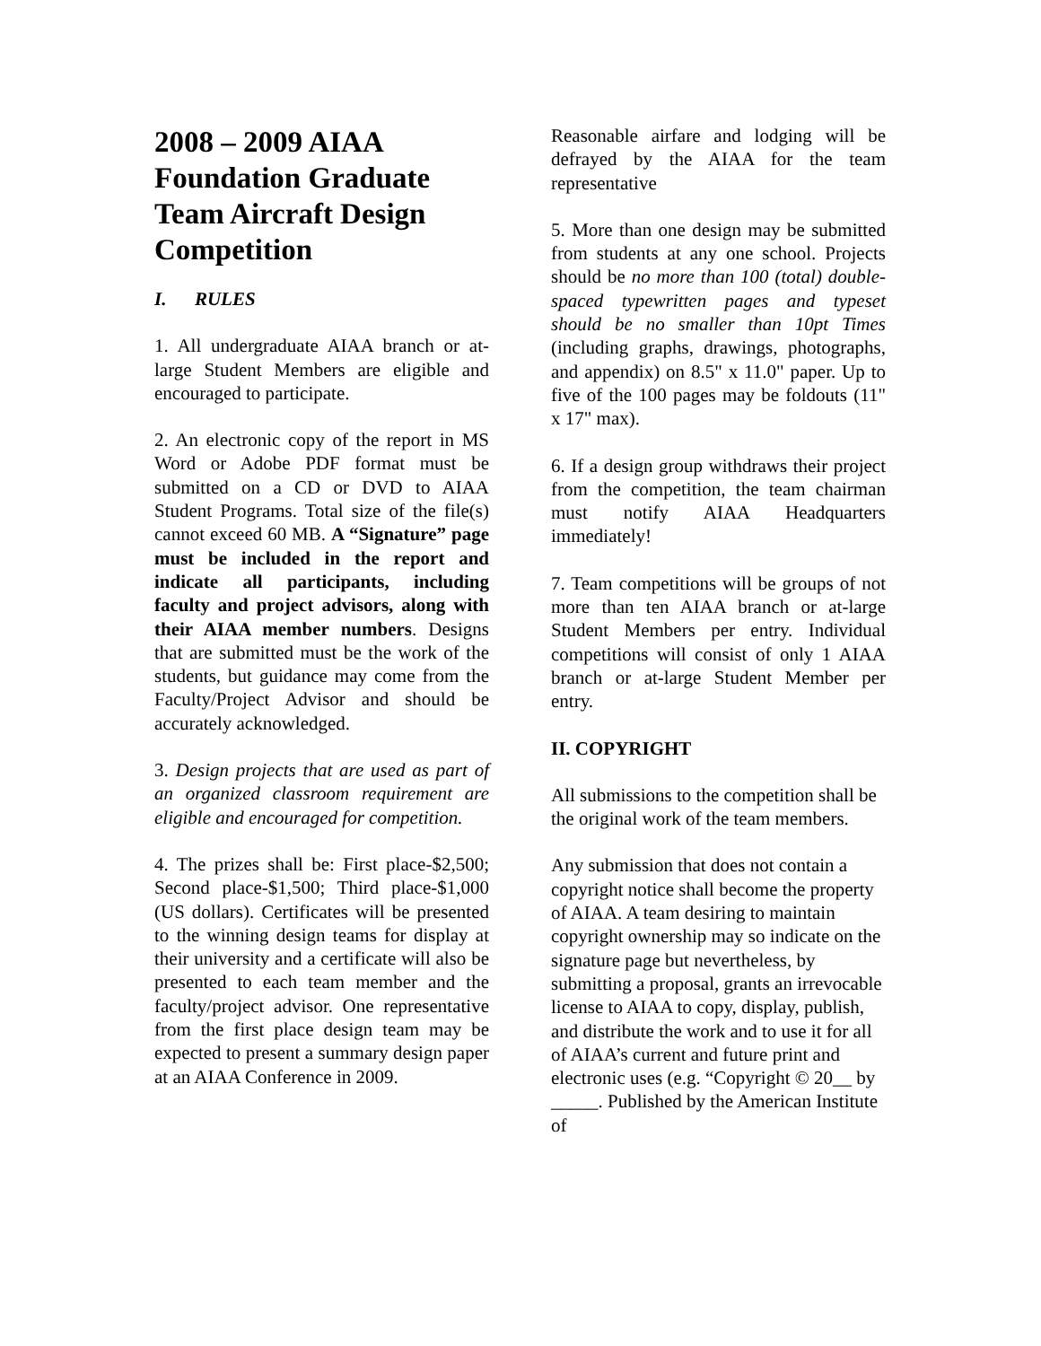2008 – 2009 AIAA Foundation Graduate Team Aircraft Design Competition
I. RULES
1. All undergraduate AIAA branch or at-large Student Members are eligible and encouraged to participate.
2. An electronic copy of the report in MS Word or Adobe PDF format must be submitted on a CD or DVD to AIAA Student Programs. Total size of the file(s) cannot exceed 60 MB. A “Signature” page must be included in the report and indicate all participants, including faculty and project advisors, along with their AIAA member numbers. Designs that are submitted must be the work of the students, but guidance may come from the Faculty/Project Advisor and should be accurately acknowledged.
3. Design projects that are used as part of an organized classroom requirement are eligible and encouraged for competition.
4. The prizes shall be: First place-$2,500; Second place-$1,500; Third place-$1,000 (US dollars). Certificates will be presented to the winning design teams for display at their university and a certificate will also be presented to each team member and the faculty/project advisor. One representative from the first place design team may be expected to present a summary design paper at an AIAA Conference in 2009.
Reasonable airfare and lodging will be defrayed by the AIAA for the team representative
5. More than one design may be submitted from students at any one school. Projects should be no more than 100 (total) double-spaced typewritten pages and typeset should be no smaller than 10pt Times (including graphs, drawings, photographs, and appendix) on 8.5" x 11.0" paper. Up to five of the 100 pages may be foldouts (11" x 17" max).
6. If a design group withdraws their project from the competition, the team chairman must notify AIAA Headquarters immediately!
7. Team competitions will be groups of not more than ten AIAA branch or at-large Student Members per entry. Individual competitions will consist of only 1 AIAA branch or at-large Student Member per entry.
II. COPYRIGHT
All submissions to the competition shall be the original work of the team members.
Any submission that does not contain a copyright notice shall become the property of AIAA. A team desiring to maintain copyright ownership may so indicate on the signature page but nevertheless, by submitting a proposal, grants an irrevocable license to AIAA to copy, display, publish, and distribute the work and to use it for all of AIAA’s current and future print and electronic uses (e.g. “Copyright © 20__ by _____. Published by the American Institute of